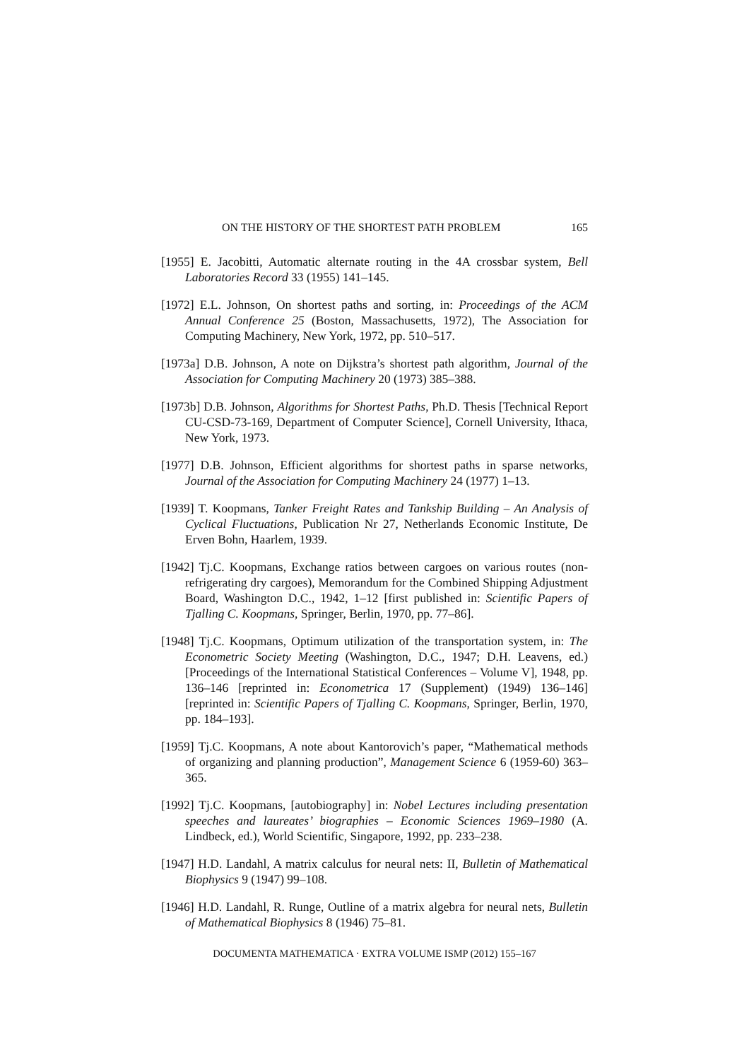ON THE HISTORY OF THE SHORTEST PATH PROBLEM 165
[1955] E. Jacobitti, Automatic alternate routing in the 4A crossbar system, Bell Laboratories Record 33 (1955) 141–145.
[1972] E.L. Johnson, On shortest paths and sorting, in: Proceedings of the ACM Annual Conference 25 (Boston, Massachusetts, 1972), The Association for Computing Machinery, New York, 1972, pp. 510–517.
[1973a] D.B. Johnson, A note on Dijkstra’s shortest path algorithm, Journal of the Association for Computing Machinery 20 (1973) 385–388.
[1973b] D.B. Johnson, Algorithms for Shortest Paths, Ph.D. Thesis [Technical Report CU-CSD-73-169, Department of Computer Science], Cornell University, Ithaca, New York, 1973.
[1977] D.B. Johnson, Efficient algorithms for shortest paths in sparse networks, Journal of the Association for Computing Machinery 24 (1977) 1–13.
[1939] T. Koopmans, Tanker Freight Rates and Tankship Building – An Analysis of Cyclical Fluctuations, Publication Nr 27, Netherlands Economic Institute, De Erven Bohn, Haarlem, 1939.
[1942] Tj.C. Koopmans, Exchange ratios between cargoes on various routes (non-refrigerating dry cargoes), Memorandum for the Combined Shipping Adjustment Board, Washington D.C., 1942, 1–12 [first published in: Scientific Papers of Tjalling C. Koopmans, Springer, Berlin, 1970, pp. 77–86].
[1948] Tj.C. Koopmans, Optimum utilization of the transportation system, in: The Econometric Society Meeting (Washington, D.C., 1947; D.H. Leavens, ed.) [Proceedings of the International Statistical Conferences – Volume V], 1948, pp. 136–146 [reprinted in: Econometrica 17 (Supplement) (1949) 136–146] [reprinted in: Scientific Papers of Tjalling C. Koopmans, Springer, Berlin, 1970, pp. 184–193].
[1959] Tj.C. Koopmans, A note about Kantorovich’s paper, “Mathematical methods of organizing and planning production”, Management Science 6 (1959-60) 363–365.
[1992] Tj.C. Koopmans, [autobiography] in: Nobel Lectures including presentation speeches and laureates’ biographies – Economic Sciences 1969–1980 (A. Lindbeck, ed.), World Scientific, Singapore, 1992, pp. 233–238.
[1947] H.D. Landahl, A matrix calculus for neural nets: II, Bulletin of Mathematical Biophysics 9 (1947) 99–108.
[1946] H.D. Landahl, R. Runge, Outline of a matrix algebra for neural nets, Bulletin of Mathematical Biophysics 8 (1946) 75–81.
DOCUMENTA MATHEMATICA · EXTRA VOLUME ISMP (2012) 155–167